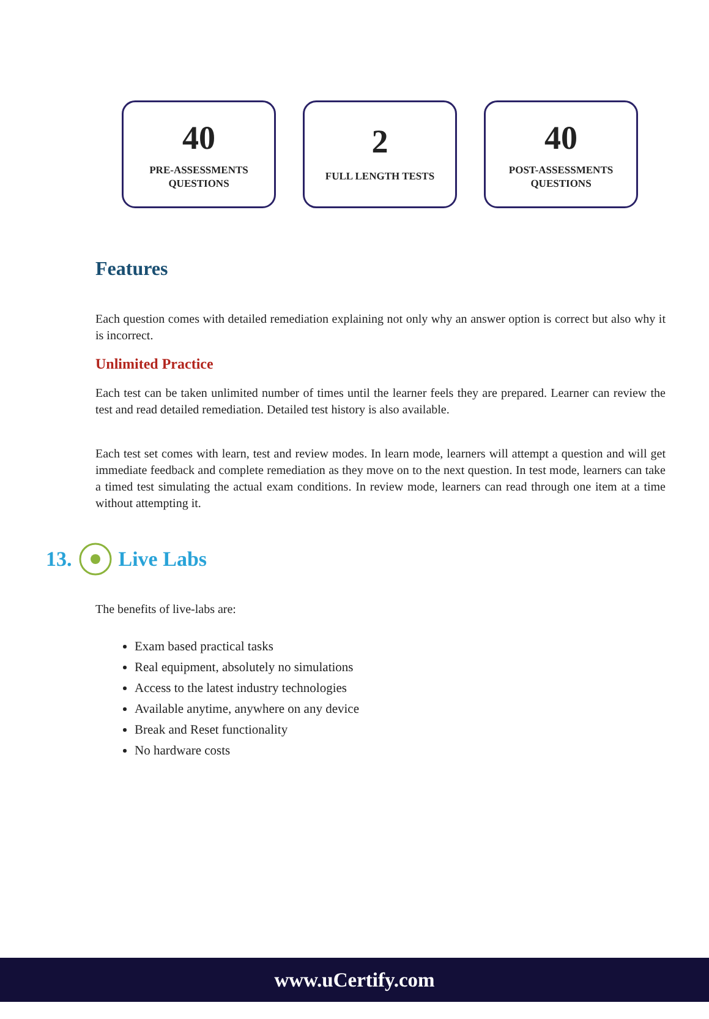40
PRE-ASSESSMENTS
QUESTIONS
2
FULL LENGTH TESTS
40
POST-ASSESSMENTS
QUESTIONS
Features
Each question comes with detailed remediation explaining not only why an answer option is correct but also why it is incorrect.
Unlimited Practice
Each test can be taken unlimited number of times until the learner feels they are prepared. Learner can review the test and read detailed remediation. Detailed test history is also available.
Each test set comes with learn, test and review modes. In learn mode, learners will attempt a question and will get immediate feedback and complete remediation as they move on to the next question. In test mode, learners can take a timed test simulating the actual exam conditions. In review mode, learners can read through one item at a time without attempting it.
13. Live Labs
The benefits of live-labs are:
Exam based practical tasks
Real equipment, absolutely no simulations
Access to the latest industry technologies
Available anytime, anywhere on any device
Break and Reset functionality
No hardware costs
www.uCertify.com